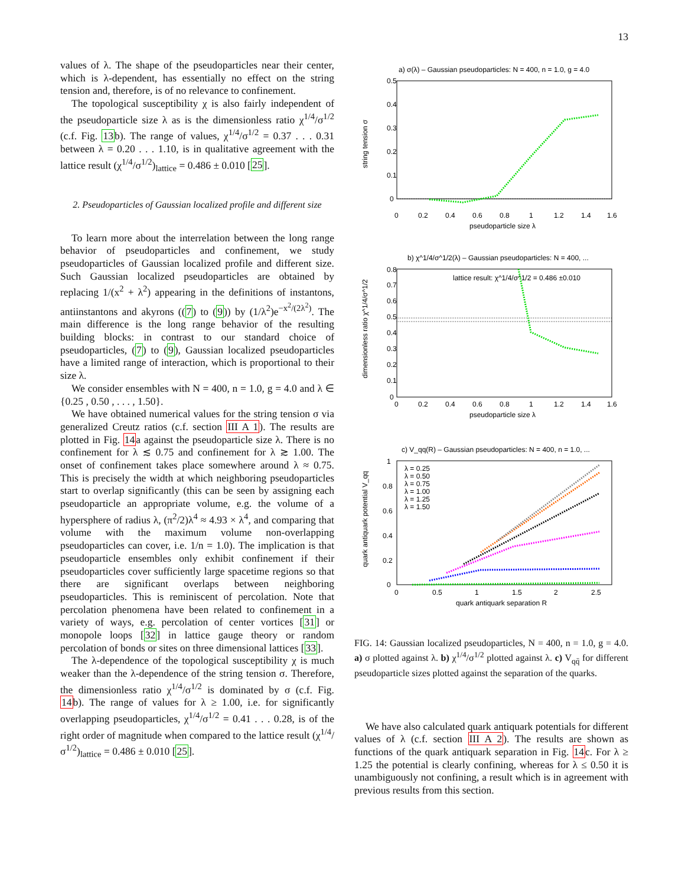13
values of λ. The shape of the pseudoparticles near their center, which is λ-dependent, has essentially no effect on the string tension and, therefore, is of no relevance to confinement.
The topological susceptibility χ is also fairly independent of the pseudoparticle size λ as is the dimensionless ratio χ<sup>1/4</sup>/σ<sup>1/2</sup> (c.f. Fig. 13b). The range of values, χ<sup>1/4</sup>/σ<sup>1/2</sup> = 0.37 . . . 0.31 between λ = 0.20 . . . 1.10, is in qualitative agreement with the lattice result (χ<sup>1/4</sup>/σ<sup>1/2</sup>)<sub>lattice</sub> = 0.486 ± 0.010 [25].
2. Pseudoparticles of Gaussian localized profile and different size
To learn more about the interrelation between the long range behavior of pseudoparticles and confinement, we study pseudoparticles of Gaussian localized profile and different size. Such Gaussian localized pseudoparticles are obtained by replacing 1/(x<sup>2</sup> + λ<sup>2</sup>) appearing in the definitions of instantons, antiinstantons and akyrons ((7) to (9)) by (1/λ<sup>2</sup>)e<sup>−x<sup>2</sup>/(2λ<sup>2</sup>)</sup>. The main difference is the long range behavior of the resulting building blocks: in contrast to our standard choice of pseudoparticles, (7) to (9), Gaussian localized pseudoparticles have a limited range of interaction, which is proportional to their size λ.
We consider ensembles with N = 400, n = 1.0, g = 4.0 and λ ∈ {0.25 , 0.50 , . . . , 1.50}.
We have obtained numerical values for the string tension σ via generalized Creutz ratios (c.f. section III A 1). The results are plotted in Fig. 14a against the pseudoparticle size λ. There is no confinement for λ ≲ 0.75 and confinement for λ ≳ 1.00. The onset of confinement takes place somewhere around λ ≈ 0.75. This is precisely the width at which neighboring pseudoparticles start to overlap significantly (this can be seen by assigning each pseudoparticle an appropriate volume, e.g. the volume of a hypersphere of radius λ, (π<sup>2</sup>/2)λ<sup>4</sup> ≈ 4.93 × λ<sup>4</sup>, and comparing that volume with the maximum volume non-overlapping pseudoparticles can cover, i.e. 1/n = 1.0). The implication is that pseudoparticle ensembles only exhibit confinement if their pseudoparticles cover sufficiently large spacetime regions so that there are significant overlaps between neighboring pseudoparticles. This is reminiscent of percolation. Note that percolation phenomena have been related to confinement in a variety of ways, e.g. percolation of center vortices [31] or monopole loops [32] in lattice gauge theory or random percolation of bonds or sites on three dimensional lattices [33].
The λ-dependence of the topological susceptibility χ is much weaker than the λ-dependence of the string tension σ. Therefore, the dimensionless ratio χ<sup>1/4</sup>/σ<sup>1/2</sup> is dominated by σ (c.f. Fig. 14b). The range of values for λ ≥ 1.00, i.e. for significantly overlapping pseudoparticles, χ<sup>1/4</sup>/σ<sup>1/2</sup> = 0.41 . . . 0.28, is of the right order of magnitude when compared to the lattice result (χ<sup>1/4</sup>/σ<sup>1/2</sup>)<sub>lattice</sub> = 0.486 ± 0.010 [25].
a) σ(λ) – Gaussian pseudoparticles: N = 400, n = 1.0, g = 4.0
0.5
0.4
0.3
0.2
0.1
0
0
0.2
0.4
0.6
0.8
1
1.2
1.4
1.6
pseudoparticle size λ
string tension σ
b) χ^1/4/σ^1/2(λ) – Gaussian pseudoparticles: N = 400, ...
lattice result: χ^1/4/σ^1/2 = 0.486 ±0.010
0.8
0.7
0.6
0.5
0.4
0.3
0.2
0.1
0
0
0.2
0.4
0.6
0.8
1
1.2
1.4
1.6
pseudoparticle size λ
dimensionless ratio χ^1/4/σ^1/2
c) V_qq(R) – Gaussian pseudoparticles: N = 400, n = 1.0, ...
λ = 0.25
λ = 0.50
λ = 0.75
λ = 1.00
λ = 1.25
λ = 1.50
1
0.8
0.6
0.4
0.2
0
0
0.5
1
1.5
2
2.5
quark antiquark separation R
quark antiquark potential V_qq
FIG. 14: Gaussian localized pseudoparticles, N = 400, n = 1.0, g = 4.0. a) σ plotted against λ. b) χ<sup>1/4</sup>/σ<sup>1/2</sup> plotted against λ. c) V<sub>qq̄</sub> for different pseudoparticle sizes plotted against the separation of the quarks.
We have also calculated quark antiquark potentials for different values of λ (c.f. section III A 2). The results are shown as functions of the quark antiquark separation in Fig. 14c. For λ ≥ 1.25 the potential is clearly confining, whereas for λ ≤ 0.50 it is unambiguously not confining, a result which is in agreement with previous results from this section.